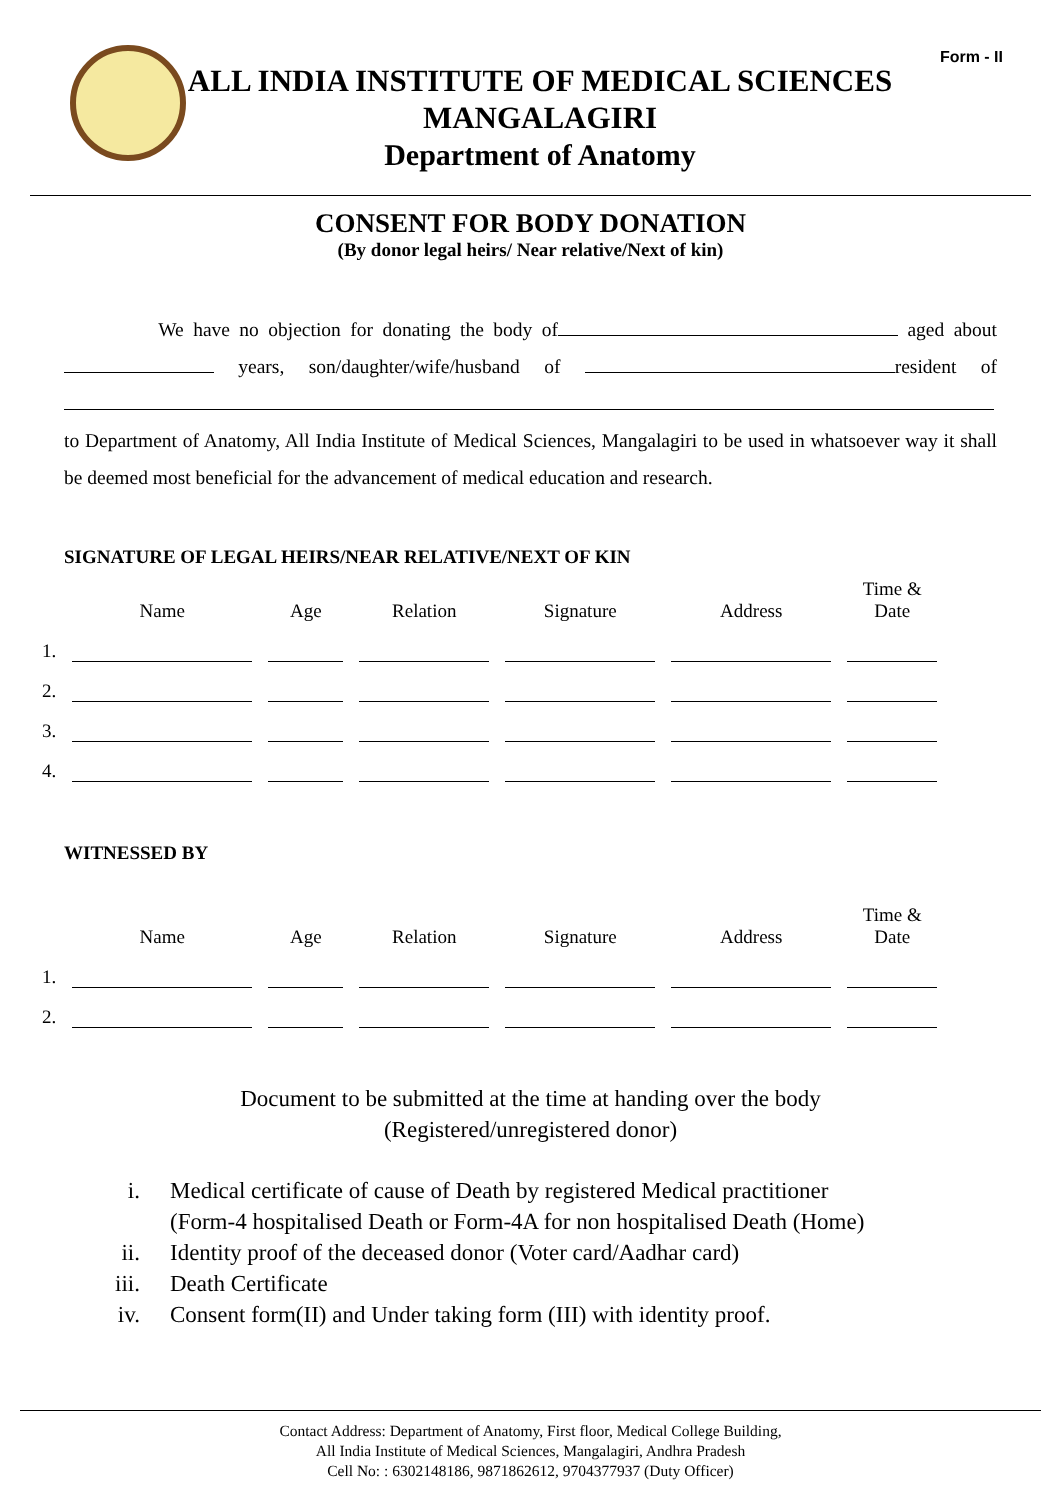Form - II
ALL INDIA INSTITUTE OF MEDICAL SCIENCES
MANGALAGIRI
Department of Anatomy
CONSENT FOR BODY DONATION
(By donor legal heirs/ Near relative/Next of kin)
We have no objection for donating the body of aged about years, son/daughter/wife/husband of resident of to Department of Anatomy, All India Institute of Medical Sciences, Mangalagiri to be used in whatsoever way it shall be deemed most beneficial for the advancement of medical education and research.
SIGNATURE OF LEGAL HEIRS/NEAR RELATIVE/NEXT OF KIN
| | Name | Age | Relation | Signature | Address | Time & Date |
| --- | --- | --- | --- | --- | --- | --- |
| 1. | | | | | | |
| 2. | | | | | | |
| 3. | | | | | | |
| 4. | | | | | | |
WITNESSED BY
| | Name | Age | Relation | Signature | Address | Time & Date |
| --- | --- | --- | --- | --- | --- | --- |
| 1. | | | | | | |
| 2. | | | | | | |
Document to be submitted at the time at handing over the body
(Registered/unregistered donor)
i. Medical certificate of cause of Death by registered Medical practitioner
(Form-4 hospitalised Death or Form-4A for non hospitalised Death (Home)
ii. Identity proof of the deceased donor (Voter card/Aadhar card)
iii. Death Certificate
iv. Consent form(II) and Under taking form (III) with identity proof.
Contact Address: Department of Anatomy, First floor, Medical College Building,
All India Institute of Medical Sciences, Mangalagiri, Andhra Pradesh
Cell No: : 6302148186, 9871862612, 9704377937 (Duty Officer)